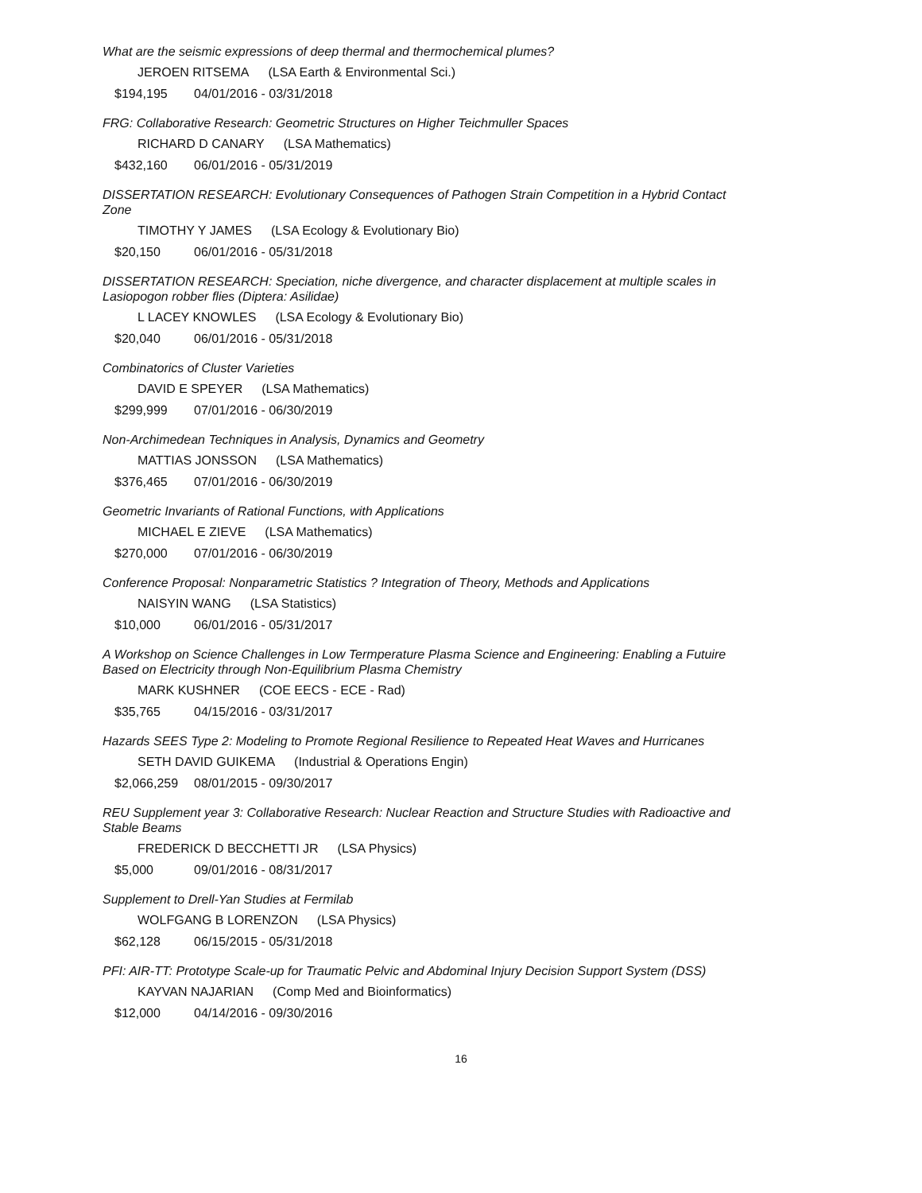What are the seismic expressions of deep thermal and thermochemical plumes?
JEROEN RITSEMA (LSA Earth & Environmental Sci.)
$194,195 04/01/2016 - 03/31/2018
FRG: Collaborative Research: Geometric Structures on Higher Teichmuller Spaces
RICHARD D CANARY (LSA Mathematics)
$432,160 06/01/2016 - 05/31/2019
DISSERTATION RESEARCH: Evolutionary Consequences of Pathogen Strain Competition in a Hybrid Contact Zone
TIMOTHY Y JAMES (LSA Ecology & Evolutionary Bio)
$20,150 06/01/2016 - 05/31/2018
DISSERTATION RESEARCH: Speciation, niche divergence, and character displacement at multiple scales in Lasiopogon robber flies (Diptera: Asilidae)
L LACEY KNOWLES (LSA Ecology & Evolutionary Bio)
$20,040 06/01/2016 - 05/31/2018
Combinatorics of Cluster Varieties
DAVID E SPEYER (LSA Mathematics)
$299,999 07/01/2016 - 06/30/2019
Non-Archimedean Techniques in Analysis, Dynamics and Geometry
MATTIAS JONSSON (LSA Mathematics)
$376,465 07/01/2016 - 06/30/2019
Geometric Invariants of Rational Functions, with Applications
MICHAEL E ZIEVE (LSA Mathematics)
$270,000 07/01/2016 - 06/30/2019
Conference Proposal: Nonparametric Statistics ? Integration of Theory, Methods and Applications
NAISYIN WANG (LSA Statistics)
$10,000 06/01/2016 - 05/31/2017
A Workshop on Science Challenges in Low Termperature Plasma Science and Engineering: Enabling a Futuire Based on Electricity through Non-Equilibrium Plasma Chemistry
MARK KUSHNER (COE EECS - ECE - Rad)
$35,765 04/15/2016 - 03/31/2017
Hazards SEES Type 2: Modeling to Promote Regional Resilience to Repeated Heat Waves and Hurricanes
SETH DAVID GUIKEMA (Industrial & Operations Engin)
$2,066,259 08/01/2015 - 09/30/2017
REU Supplement year 3: Collaborative Research: Nuclear Reaction and Structure Studies with Radioactive and Stable Beams
FREDERICK D BECCHETTI JR (LSA Physics)
$5,000 09/01/2016 - 08/31/2017
Supplement to Drell-Yan Studies at Fermilab
WOLFGANG B LORENZON (LSA Physics)
$62,128 06/15/2015 - 05/31/2018
PFI: AIR-TT: Prototype Scale-up for Traumatic Pelvic and Abdominal Injury Decision Support System (DSS)
KAYVAN NAJARIAN (Comp Med and Bioinformatics)
$12,000 04/14/2016 - 09/30/2016
16